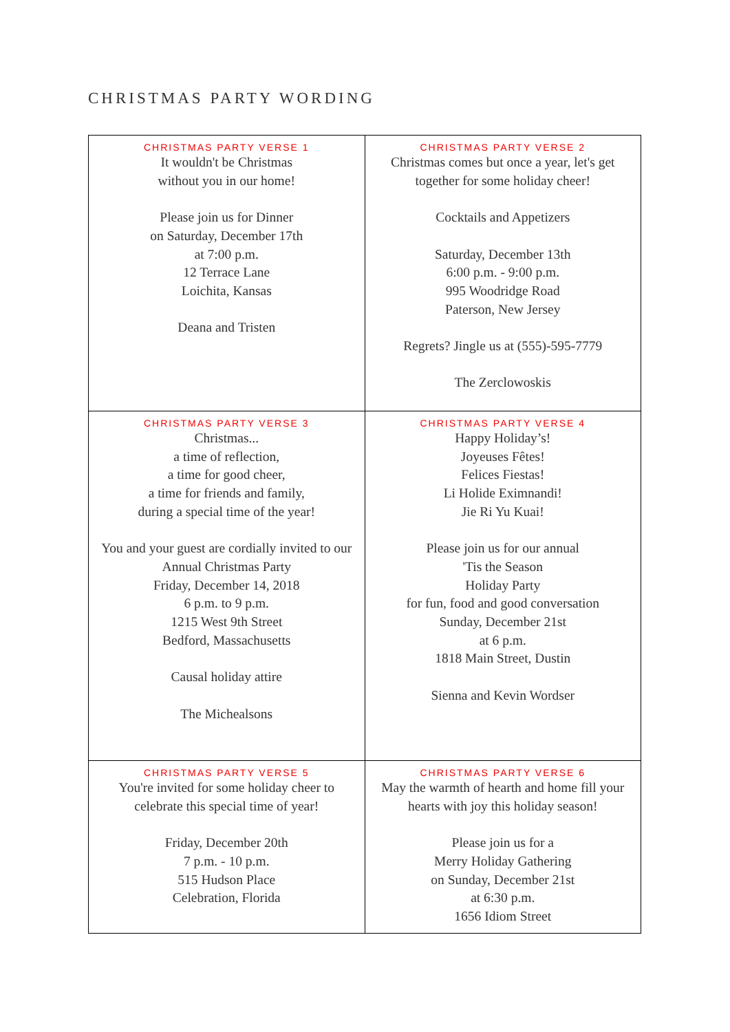CHRISTMAS PARTY WORDING
| CHRISTMAS PARTY VERSE 1 It wouldn't be Christmas without you in our home! Please join us for Dinner on Saturday, December 17th at 7:00 p.m. 12 Terrace Lane Loichita, Kansas Deana and Tristen | CHRISTMAS PARTY VERSE 2 Christmas comes but once a year, let's get together for some holiday cheer! Cocktails and Appetizers Saturday, December 13th 6:00 p.m. - 9:00 p.m. 995 Woodridge Road Paterson, New Jersey Regrets? Jingle us at (555)-595-7779 The Zerclowoskis |
| CHRISTMAS PARTY VERSE 3 Christmas... a time of reflection, a time for good cheer, a time for friends and family, during a special time of the year! You and your guest are cordially invited to our Annual Christmas Party Friday, December 14, 2018 6 p.m. to 9 p.m. 1215 West 9th Street Bedford, Massachusetts Causal holiday attire The Michealsons | CHRISTMAS PARTY VERSE 4 Happy Holiday’s! Joyeuses Fêtes! Felices Fiestas! Li Holide Eximnandi! Jie Ri Yu Kuai! Please join us for our annual 'Tis the Season Holiday Party for fun, food and good conversation Sunday, December 21st at 6 p.m. 1818 Main Street, Dustin Sienna and Kevin Wordser |
| CHRISTMAS PARTY VERSE 5 You're invited for some holiday cheer to celebrate this special time of year! Friday, December 20th 7 p.m. - 10 p.m. 515 Hudson Place Celebration, Florida | CHRISTMAS PARTY VERSE 6 May the warmth of hearth and home fill your hearts with joy this holiday season! Please join us for a Merry Holiday Gathering on Sunday, December 21st at 6:30 p.m. 1656 Idiom Street |